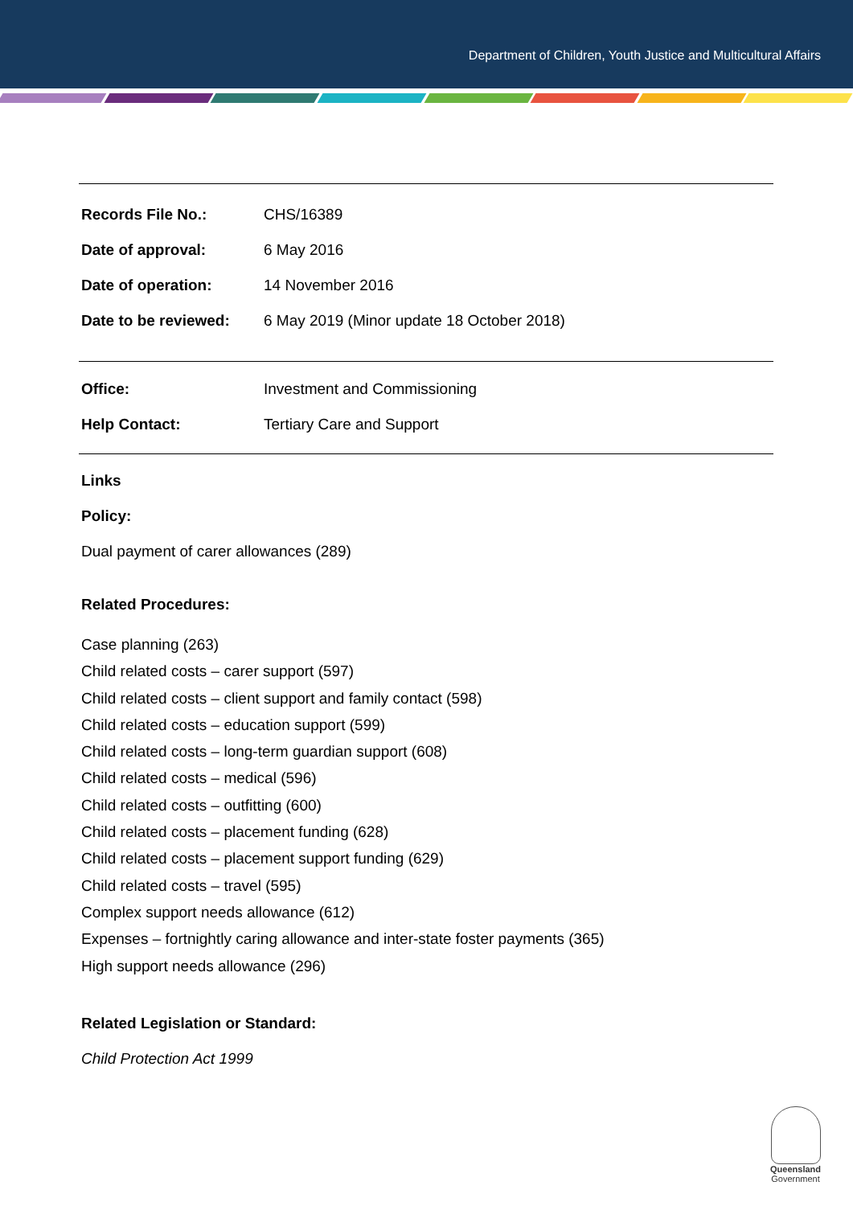Department of Children, Youth Justice and Multicultural Affairs
| Records File No.: | CHS/16389 |
| Date of approval: | 6 May 2016 |
| Date of operation: | 14 November 2016 |
| Date to be reviewed: | 6 May 2019 (Minor update 18 October 2018) |
| Office: | Investment and Commissioning |
| Help Contact: | Tertiary Care and Support |
Links
Policy:
Dual payment of carer allowances (289)
Related Procedures:
Case planning (263)
Child related costs – carer support (597)
Child related costs – client support and family contact (598)
Child related costs – education support (599)
Child related costs – long-term guardian support (608)
Child related costs – medical (596)
Child related costs – outfitting (600)
Child related costs – placement funding (628)
Child related costs – placement support funding (629)
Child related costs – travel (595)
Complex support needs allowance (612)
Expenses – fortnightly caring allowance and inter-state foster payments (365)
High support needs allowance (296)
Related Legislation or Standard:
Child Protection Act 1999
Queensland
Government